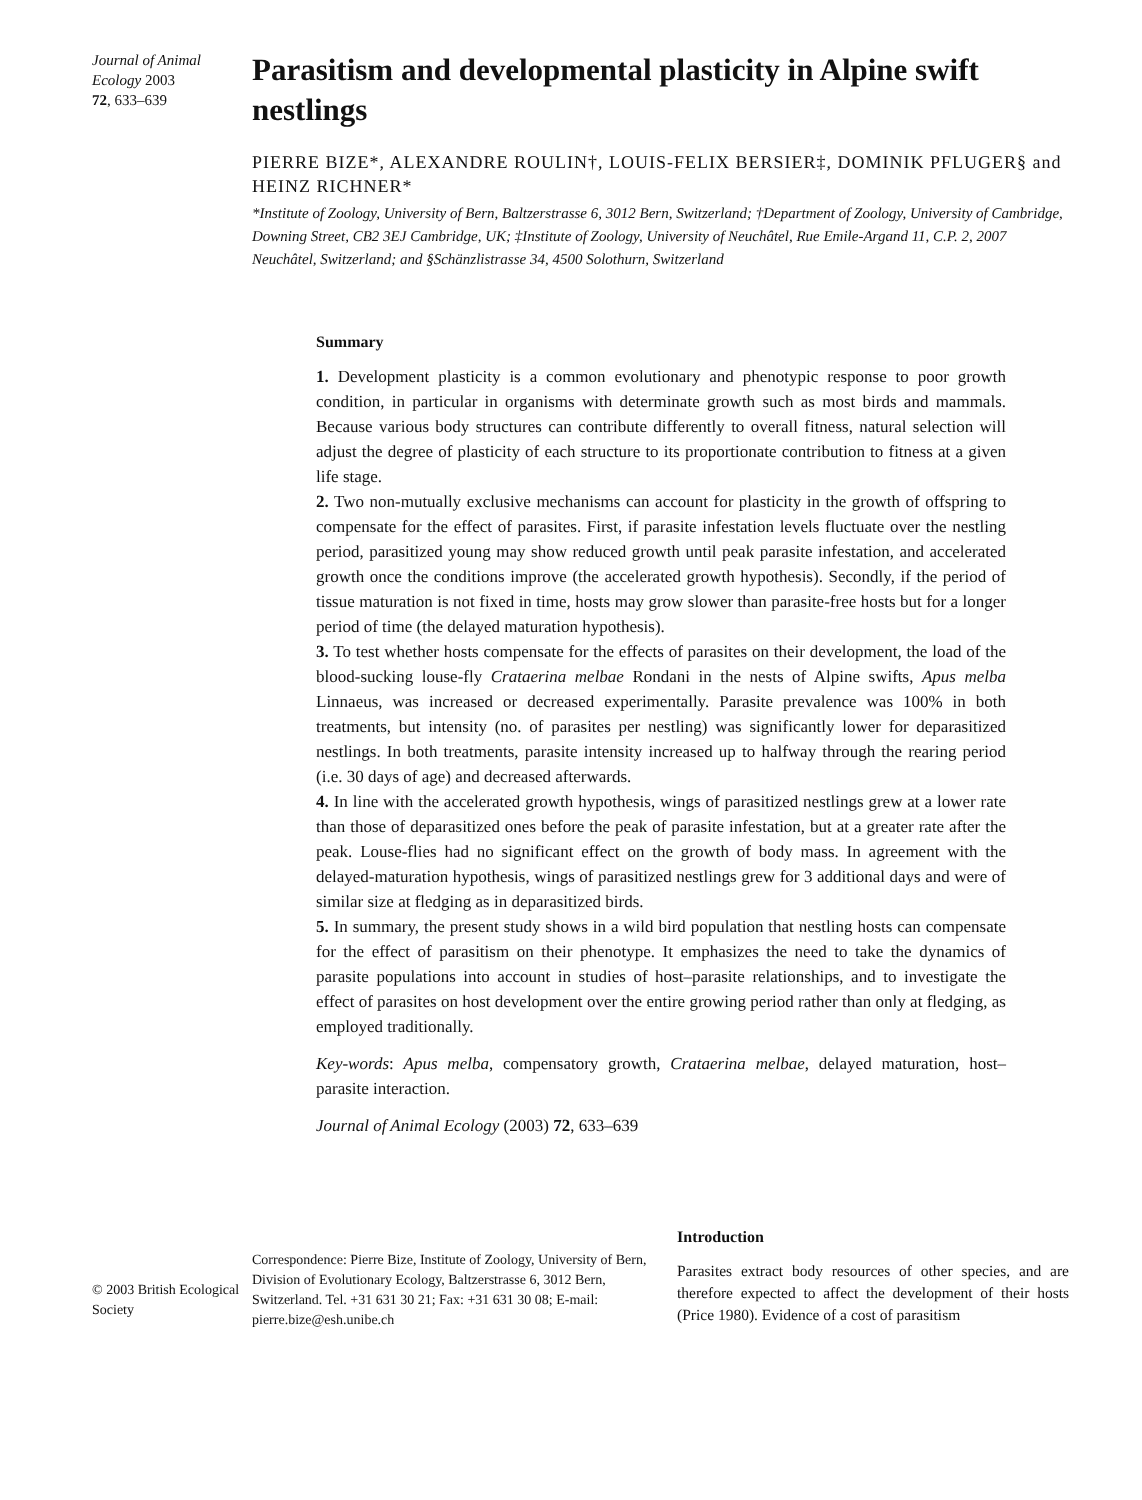Journal of Animal Ecology 2003
72, 633–639
Parasitism and developmental plasticity in Alpine swift nestlings
PIERRE BIZE*, ALEXANDRE ROULIN†, LOUIS-FELIX BERSIER‡, DOMINIK PFLUGER§ and HEINZ RICHNER*
*Institute of Zoology, University of Bern, Baltzerstrasse 6, 3012 Bern, Switzerland; †Department of Zoology, University of Cambridge, Downing Street, CB2 3EJ Cambridge, UK; ‡Institute of Zoology, University of Neuchâtel, Rue Emile-Argand 11, C.P. 2, 2007 Neuchâtel, Switzerland; and §Schänzlistrasse 34, 4500 Solothurn, Switzerland
Summary
1. Development plasticity is a common evolutionary and phenotypic response to poor growth condition, in particular in organisms with determinate growth such as most birds and mammals. Because various body structures can contribute differently to overall fitness, natural selection will adjust the degree of plasticity of each structure to its proportionate contribution to fitness at a given life stage.
2. Two non-mutually exclusive mechanisms can account for plasticity in the growth of offspring to compensate for the effect of parasites. First, if parasite infestation levels fluctuate over the nestling period, parasitized young may show reduced growth until peak parasite infestation, and accelerated growth once the conditions improve (the accelerated growth hypothesis). Secondly, if the period of tissue maturation is not fixed in time, hosts may grow slower than parasite-free hosts but for a longer period of time (the delayed maturation hypothesis).
3. To test whether hosts compensate for the effects of parasites on their development, the load of the blood-sucking louse-fly Crataerina melbae Rondani in the nests of Alpine swifts, Apus melba Linnaeus, was increased or decreased experimentally. Parasite prevalence was 100% in both treatments, but intensity (no. of parasites per nestling) was significantly lower for deparasitized nestlings. In both treatments, parasite intensity increased up to halfway through the rearing period (i.e. 30 days of age) and decreased afterwards.
4. In line with the accelerated growth hypothesis, wings of parasitized nestlings grew at a lower rate than those of deparasitized ones before the peak of parasite infestation, but at a greater rate after the peak. Louse-flies had no significant effect on the growth of body mass. In agreement with the delayed-maturation hypothesis, wings of parasitized nestlings grew for 3 additional days and were of similar size at fledging as in deparasitized birds.
5. In summary, the present study shows in a wild bird population that nestling hosts can compensate for the effect of parasitism on their phenotype. It emphasizes the need to take the dynamics of parasite populations into account in studies of host–parasite relationships, and to investigate the effect of parasites on host development over the entire growing period rather than only at fledging, as employed traditionally.
Key-words: Apus melba, compensatory growth, Crataerina melbae, delayed maturation, host–parasite interaction.
Journal of Animal Ecology (2003) 72, 633–639
© 2003 British Ecological Society
Correspondence: Pierre Bize, Institute of Zoology, University of Bern, Division of Evolutionary Ecology, Baltzerstrasse 6, 3012 Bern, Switzerland. Tel. +31 631 30 21; Fax: +31 631 30 08; E-mail: pierre.bize@esh.unibe.ch
Introduction
Parasites extract body resources of other species, and are therefore expected to affect the development of their hosts (Price 1980). Evidence of a cost of parasitism